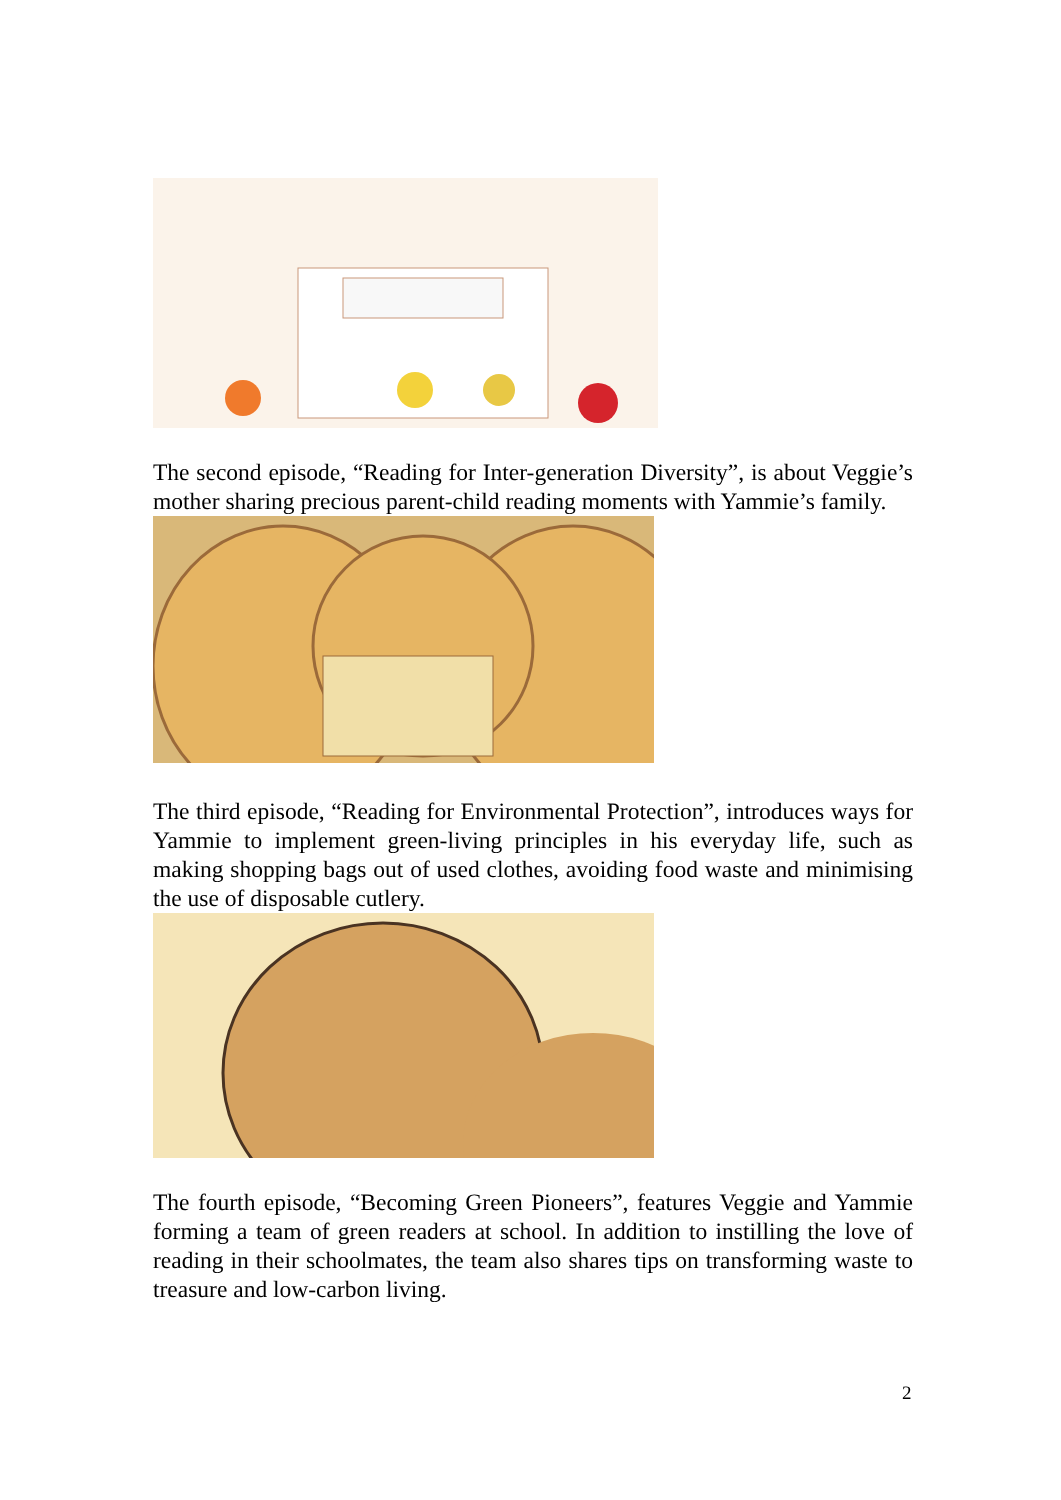The second episode, “Reading for Inter-generation Diversity”, is about Veggie’s mother sharing precious parent-child reading moments with Yammie’s family.
The third episode, “Reading for Environmental Protection”, introduces ways for Yammie to implement green-living principles in his everyday life, such as making shopping bags out of used clothes, avoiding food waste and minimising the use of disposable cutlery.
The fourth episode, “Becoming Green Pioneers”, features Veggie and Yammie forming a team of green readers at school. In addition to instilling the love of reading in their schoolmates, the team also shares tips on transforming waste to treasure and low-carbon living.
2